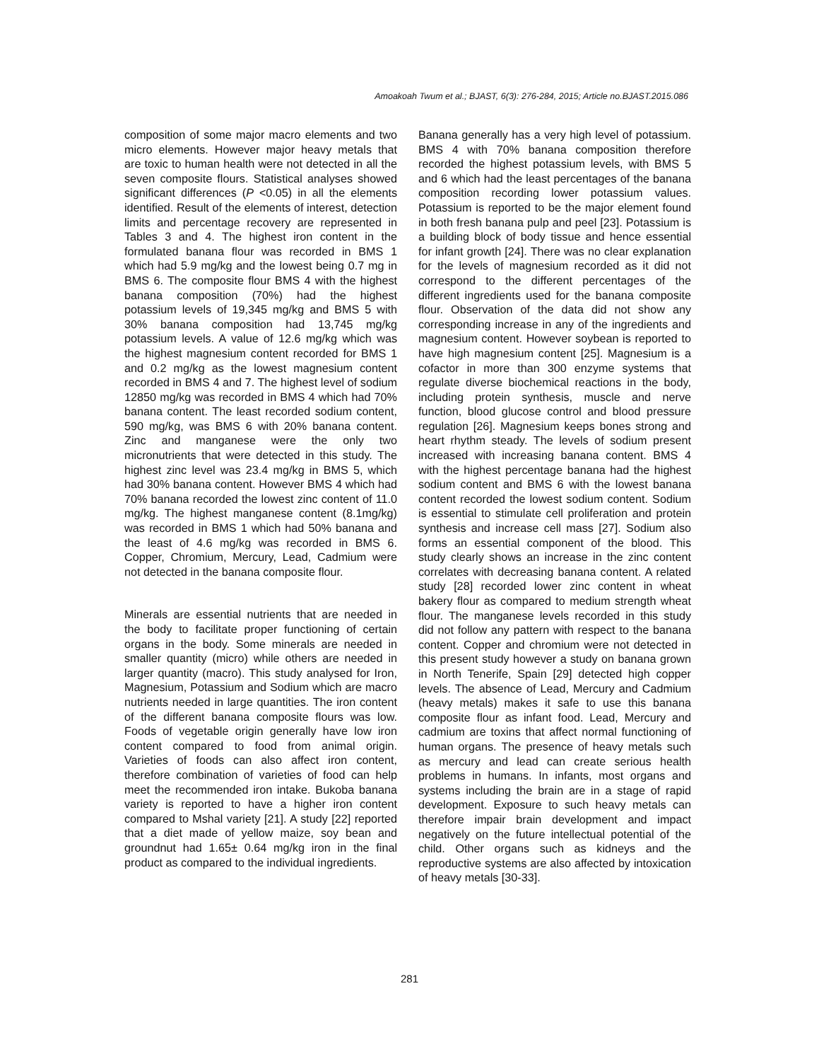Amoakoah Twum et al.; BJAST, 6(3): 276-284, 2015; Article no.BJAST.2015.086
composition of some major macro elements and two micro elements. However major heavy metals that are toxic to human health were not detected in all the seven composite flours. Statistical analyses showed significant differences (P <0.05) in all the elements identified. Result of the elements of interest, detection limits and percentage recovery are represented in Tables 3 and 4. The highest iron content in the formulated banana flour was recorded in BMS 1 which had 5.9 mg/kg and the lowest being 0.7 mg in BMS 6. The composite flour BMS 4 with the highest banana composition (70%) had the highest potassium levels of 19,345 mg/kg and BMS 5 with 30% banana composition had 13,745 mg/kg potassium levels. A value of 12.6 mg/kg which was the highest magnesium content recorded for BMS 1 and 0.2 mg/kg as the lowest magnesium content recorded in BMS 4 and 7. The highest level of sodium 12850 mg/kg was recorded in BMS 4 which had 70% banana content. The least recorded sodium content, 590 mg/kg, was BMS 6 with 20% banana content. Zinc and manganese were the only two micronutrients that were detected in this study. The highest zinc level was 23.4 mg/kg in BMS 5, which had 30% banana content. However BMS 4 which had 70% banana recorded the lowest zinc content of 11.0 mg/kg. The highest manganese content (8.1mg/kg) was recorded in BMS 1 which had 50% banana and the least of 4.6 mg/kg was recorded in BMS 6. Copper, Chromium, Mercury, Lead, Cadmium were not detected in the banana composite flour.
Minerals are essential nutrients that are needed in the body to facilitate proper functioning of certain organs in the body. Some minerals are needed in smaller quantity (micro) while others are needed in larger quantity (macro). This study analysed for Iron, Magnesium, Potassium and Sodium which are macro nutrients needed in large quantities. The iron content of the different banana composite flours was low. Foods of vegetable origin generally have low iron content compared to food from animal origin. Varieties of foods can also affect iron content, therefore combination of varieties of food can help meet the recommended iron intake. Bukoba banana variety is reported to have a higher iron content compared to Mshal variety [21]. A study [22] reported that a diet made of yellow maize, soy bean and groundnut had 1.65± 0.64 mg/kg iron in the final product as compared to the individual ingredients.
Banana generally has a very high level of potassium. BMS 4 with 70% banana composition therefore recorded the highest potassium levels, with BMS 5 and 6 which had the least percentages of the banana composition recording lower potassium values. Potassium is reported to be the major element found in both fresh banana pulp and peel [23]. Potassium is a building block of body tissue and hence essential for infant growth [24]. There was no clear explanation for the levels of magnesium recorded as it did not correspond to the different percentages of the different ingredients used for the banana composite flour. Observation of the data did not show any corresponding increase in any of the ingredients and magnesium content. However soybean is reported to have high magnesium content [25]. Magnesium is a cofactor in more than 300 enzyme systems that regulate diverse biochemical reactions in the body, including protein synthesis, muscle and nerve function, blood glucose control and blood pressure regulation [26]. Magnesium keeps bones strong and heart rhythm steady. The levels of sodium present increased with increasing banana content. BMS 4 with the highest percentage banana had the highest sodium content and BMS 6 with the lowest banana content recorded the lowest sodium content. Sodium is essential to stimulate cell proliferation and protein synthesis and increase cell mass [27]. Sodium also forms an essential component of the blood. This study clearly shows an increase in the zinc content correlates with decreasing banana content. A related study [28] recorded lower zinc content in wheat bakery flour as compared to medium strength wheat flour. The manganese levels recorded in this study did not follow any pattern with respect to the banana content. Copper and chromium were not detected in this present study however a study on banana grown in North Tenerife, Spain [29] detected high copper levels. The absence of Lead, Mercury and Cadmium (heavy metals) makes it safe to use this banana composite flour as infant food. Lead, Mercury and cadmium are toxins that affect normal functioning of human organs. The presence of heavy metals such as mercury and lead can create serious health problems in humans. In infants, most organs and systems including the brain are in a stage of rapid development. Exposure to such heavy metals can therefore impair brain development and impact negatively on the future intellectual potential of the child. Other organs such as kidneys and the reproductive systems are also affected by intoxication of heavy metals [30-33].
281